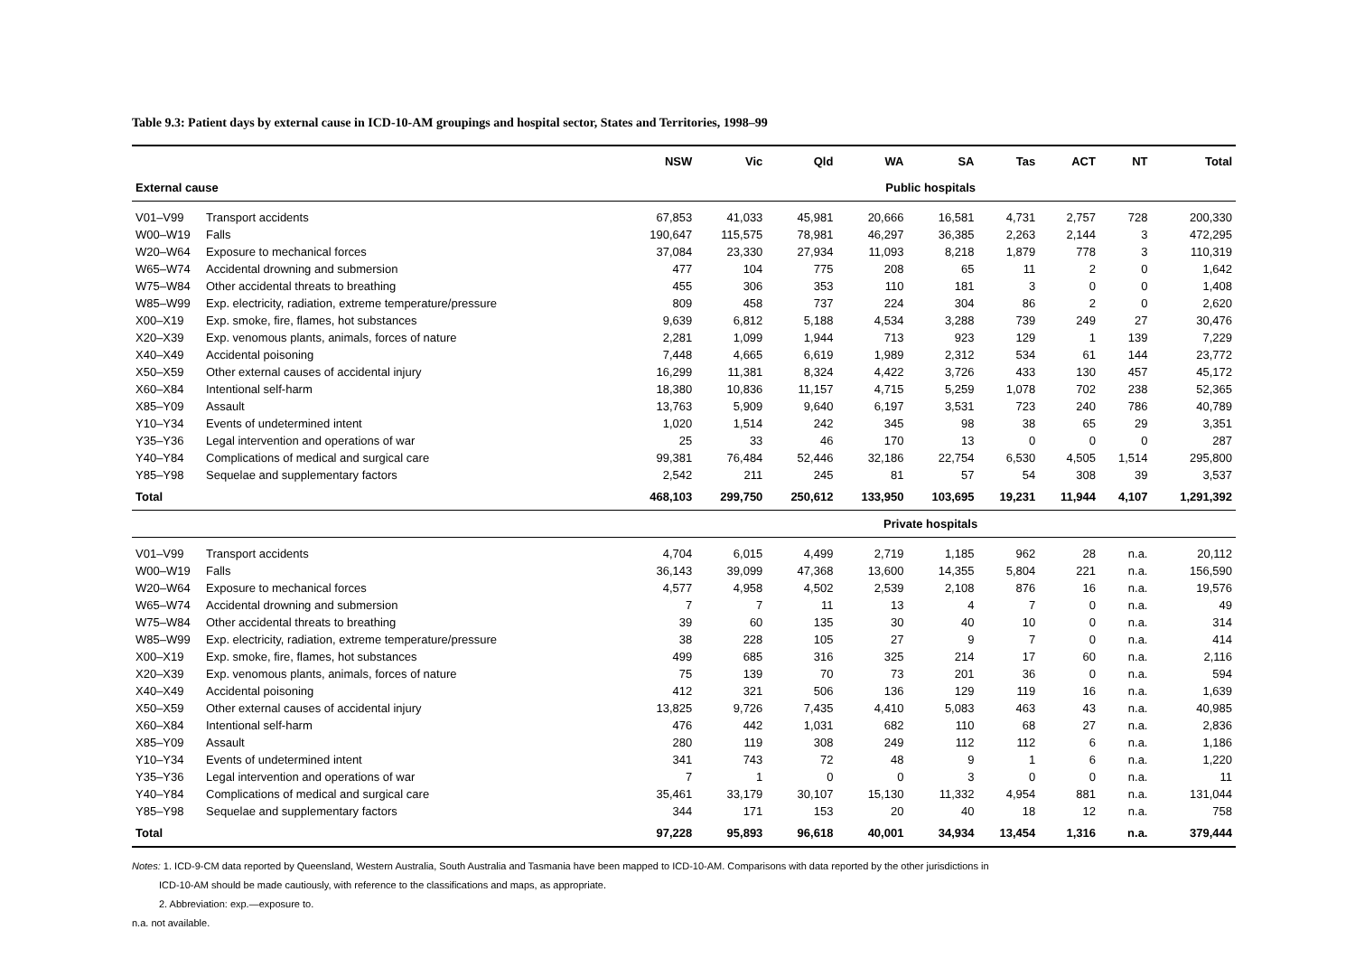Table 9.3: Patient days by external cause in ICD-10-AM groupings and hospital sector, States and Territories, 1998–99
| | | NSW | Vic | Qld | WA | SA | Tas | ACT | NT | Total |
| --- | --- | --- | --- | --- | --- | --- | --- | --- | --- | --- |
| External cause | | Public hospitals | | | | | | | | |
| V01–V99 | Transport accidents | 67,853 | 41,033 | 45,981 | 20,666 | 16,581 | 4,731 | 2,757 | 728 | 200,330 |
| W00–W19 | Falls | 190,647 | 115,575 | 78,981 | 46,297 | 36,385 | 2,263 | 2,144 | 3 | 472,295 |
| W20–W64 | Exposure to mechanical forces | 37,084 | 23,330 | 27,934 | 11,093 | 8,218 | 1,879 | 778 | 3 | 110,319 |
| W65–W74 | Accidental drowning and submersion | 477 | 104 | 775 | 208 | 65 | 11 | 2 | 0 | 1,642 |
| W75–W84 | Other accidental threats to breathing | 455 | 306 | 353 | 110 | 181 | 3 | 0 | 0 | 1,408 |
| W85–W99 | Exp. electricity, radiation, extreme temperature/pressure | 809 | 458 | 737 | 224 | 304 | 86 | 2 | 0 | 2,620 |
| X00–X19 | Exp. smoke, fire, flames, hot substances | 9,639 | 6,812 | 5,188 | 4,534 | 3,288 | 739 | 249 | 27 | 30,476 |
| X20–X39 | Exp. venomous plants, animals, forces of nature | 2,281 | 1,099 | 1,944 | 713 | 923 | 129 | 1 | 139 | 7,229 |
| X40–X49 | Accidental poisoning | 7,448 | 4,665 | 6,619 | 1,989 | 2,312 | 534 | 61 | 144 | 23,772 |
| X50–X59 | Other external causes of accidental injury | 16,299 | 11,381 | 8,324 | 4,422 | 3,726 | 433 | 130 | 457 | 45,172 |
| X60–X84 | Intentional self-harm | 18,380 | 10,836 | 11,157 | 4,715 | 5,259 | 1,078 | 702 | 238 | 52,365 |
| X85–Y09 | Assault | 13,763 | 5,909 | 9,640 | 6,197 | 3,531 | 723 | 240 | 786 | 40,789 |
| Y10–Y34 | Events of undetermined intent | 1,020 | 1,514 | 242 | 345 | 98 | 38 | 65 | 29 | 3,351 |
| Y35–Y36 | Legal intervention and operations of war | 25 | 33 | 46 | 170 | 13 | 0 | 0 | 0 | 287 |
| Y40–Y84 | Complications of medical and surgical care | 99,381 | 76,484 | 52,446 | 32,186 | 22,754 | 6,530 | 4,505 | 1,514 | 295,800 |
| Y85–Y98 | Sequelae and supplementary factors | 2,542 | 211 | 245 | 81 | 57 | 54 | 308 | 39 | 3,537 |
| Total | | 468,103 | 299,750 | 250,612 | 133,950 | 103,695 | 19,231 | 11,944 | 4,107 | 1,291,392 |
| | | Private hospitals | | | | | | | | |
| V01–V99 | Transport accidents | 4,704 | 6,015 | 4,499 | 2,719 | 1,185 | 962 | 28 | n.a. | 20,112 |
| W00–W19 | Falls | 36,143 | 39,099 | 47,368 | 13,600 | 14,355 | 5,804 | 221 | n.a. | 156,590 |
| W20–W64 | Exposure to mechanical forces | 4,577 | 4,958 | 4,502 | 2,539 | 2,108 | 876 | 16 | n.a. | 19,576 |
| W65–W74 | Accidental drowning and submersion | 7 | 7 | 11 | 13 | 4 | 7 | 0 | n.a. | 49 |
| W75–W84 | Other accidental threats to breathing | 39 | 60 | 135 | 30 | 40 | 10 | 0 | n.a. | 314 |
| W85–W99 | Exp. electricity, radiation, extreme temperature/pressure | 38 | 228 | 105 | 27 | 9 | 7 | 0 | n.a. | 414 |
| X00–X19 | Exp. smoke, fire, flames, hot substances | 499 | 685 | 316 | 325 | 214 | 17 | 60 | n.a. | 2,116 |
| X20–X39 | Exp. venomous plants, animals, forces of nature | 75 | 139 | 70 | 73 | 201 | 36 | 0 | n.a. | 594 |
| X40–X49 | Accidental poisoning | 412 | 321 | 506 | 136 | 129 | 119 | 16 | n.a. | 1,639 |
| X50–X59 | Other external causes of accidental injury | 13,825 | 9,726 | 7,435 | 4,410 | 5,083 | 463 | 43 | n.a. | 40,985 |
| X60–X84 | Intentional self-harm | 476 | 442 | 1,031 | 682 | 110 | 68 | 27 | n.a. | 2,836 |
| X85–Y09 | Assault | 280 | 119 | 308 | 249 | 112 | 112 | 6 | n.a. | 1,186 |
| Y10–Y34 | Events of undetermined intent | 341 | 743 | 72 | 48 | 9 | 1 | 6 | n.a. | 1,220 |
| Y35–Y36 | Legal intervention and operations of war | 7 | 1 | 0 | 0 | 3 | 0 | 0 | n.a. | 11 |
| Y40–Y84 | Complications of medical and surgical care | 35,461 | 33,179 | 30,107 | 15,130 | 11,332 | 4,954 | 881 | n.a. | 131,044 |
| Y85–Y98 | Sequelae and supplementary factors | 344 | 171 | 153 | 20 | 40 | 18 | 12 | n.a. | 758 |
| Total | | 97,228 | 95,893 | 96,618 | 40,001 | 34,934 | 13,454 | 1,316 | n.a. | 379,444 |
Notes: 1. ICD-9-CM data reported by Queensland, Western Australia, South Australia and Tasmania have been mapped to ICD-10-AM. Comparisons with data reported by the other jurisdictions in
ICD-10-AM should be made cautiously, with reference to the classifications and maps, as appropriate.
2. Abbreviation: exp.—exposure to.
n.a. not available.